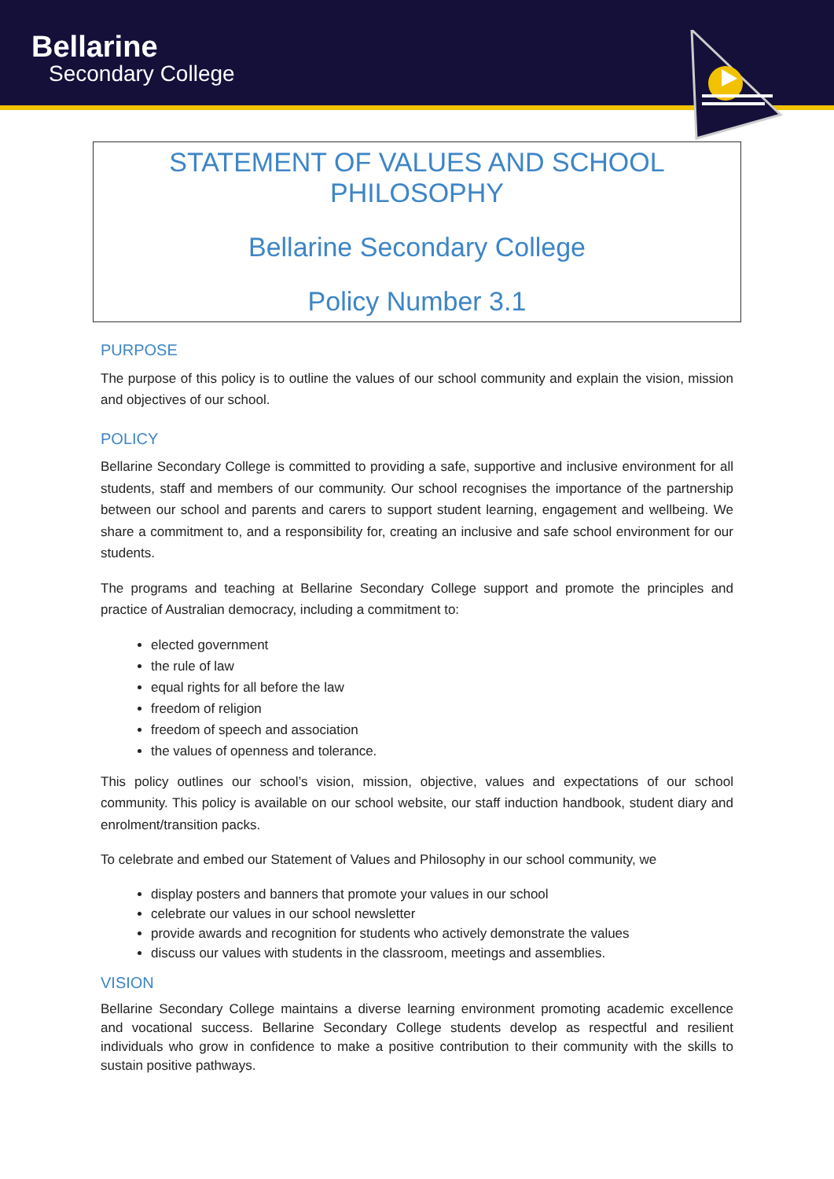Bellarine
Secondary College
STATEMENT OF VALUES AND SCHOOL PHILOSOPHY
Bellarine Secondary College
Policy Number 3.1
PURPOSE
The purpose of this policy is to outline the values of our school community and explain the vision, mission and objectives of our school.
POLICY
Bellarine Secondary College is committed to providing a safe, supportive and inclusive environment for all students, staff and members of our community. Our school recognises the importance of the partnership between our school and parents and carers to support student learning, engagement and wellbeing. We share a commitment to, and a responsibility for, creating an inclusive and safe school environment for our students.
The programs and teaching at Bellarine Secondary College support and promote the principles and practice of Australian democracy, including a commitment to:
elected government
the rule of law
equal rights for all before the law
freedom of religion
freedom of speech and association
the values of openness and tolerance.
This policy outlines our school’s vision, mission, objective, values and expectations of our school community. This policy is available on our school website, our staff induction handbook, student diary and enrolment/transition packs.
To celebrate and embed our Statement of Values and Philosophy in our school community, we
display posters and banners that promote your values in our school
celebrate our values in our school newsletter
provide awards and recognition for students who actively demonstrate the values
discuss our values with students in the classroom, meetings and assemblies.
VISION
Bellarine Secondary College maintains a diverse learning environment promoting academic excellence and vocational success. Bellarine Secondary College students develop as respectful and resilient individuals who grow in confidence to make a positive contribution to their community with the skills to sustain positive pathways.